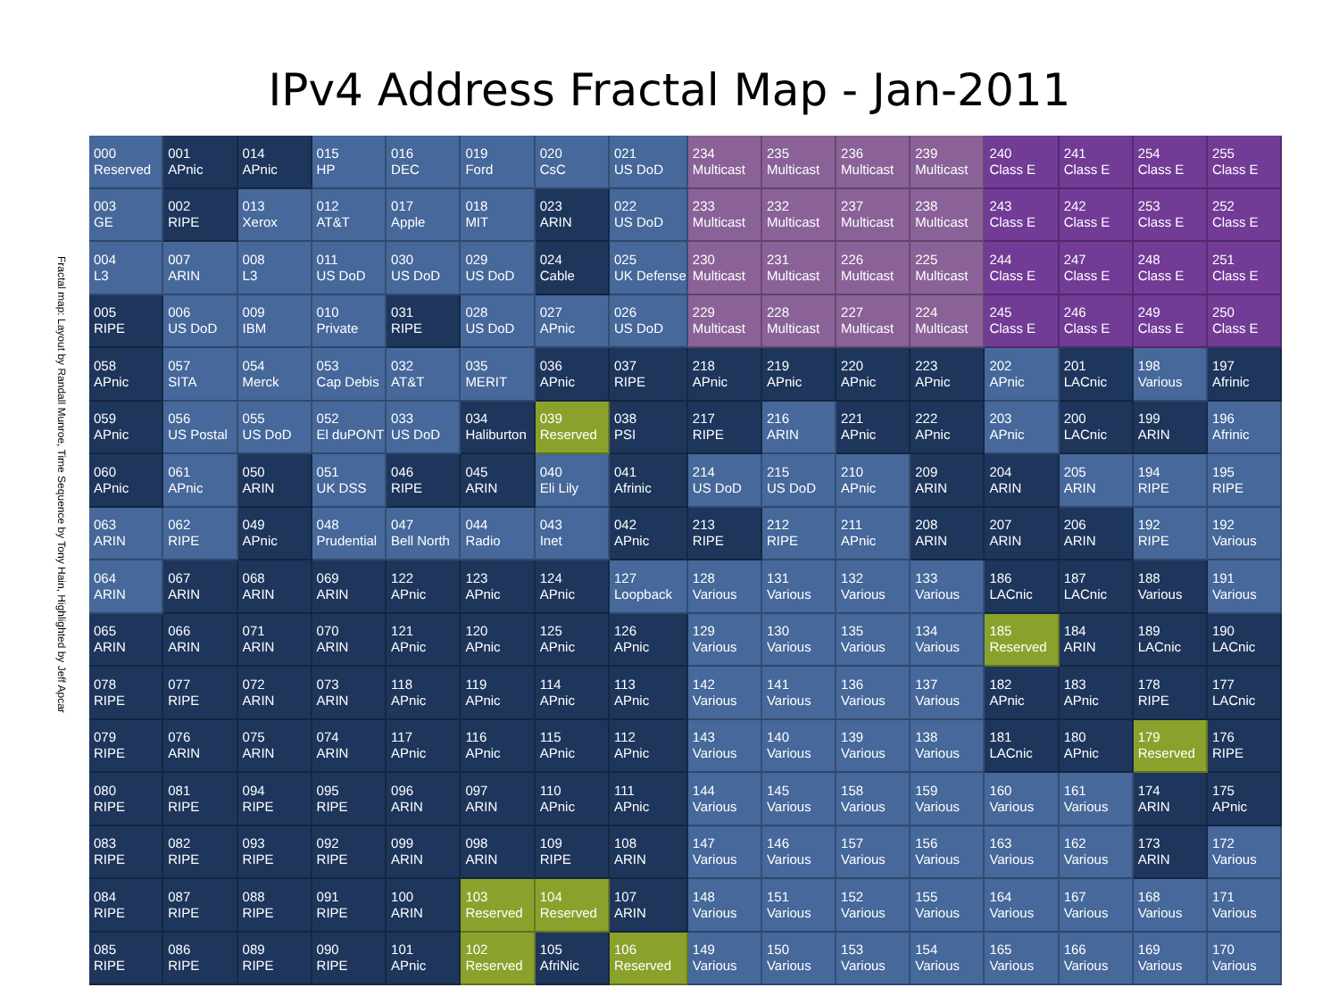IPv4 Address Fractal Map - Jan-2011
Fractal map: Layout by Randall Munroe, Time Sequence by Tony Hain, Highlighted by Jeff Apcar
| 000 Reserved | 001 APnic | 014 APnic | 015 HP | 016 DEC | 019 Ford | 020 CsC | 021 US DoD | 234 Multicast | 235 Multicast | 236 Multicast | 239 Multicast | 240 Class E | 241 Class E | 254 Class E | 255 Class E |
| 003 GE | 002 RIPE | 013 Xerox | 012 AT&T | 017 Apple | 018 MIT | 023 ARIN | 022 US DoD | 233 Multicast | 232 Multicast | 237 Multicast | 238 Multicast | 243 Class E | 242 Class E | 253 Class E | 252 Class E |
| 004 L3 | 007 ARIN | 008 L3 | 011 US DoD | 030 US DoD | 029 US DoD | 024 Cable | 025 UK Defense | 230 Multicast | 231 Multicast | 226 Multicast | 225 Multicast | 244 Class E | 247 Class E | 248 Class E | 251 Class E |
| 005 RIPE | 006 US DoD | 009 IBM | 010 Private | 031 RIPE | 028 US DoD | 027 APnic | 026 US DoD | 229 Multicast | 228 Multicast | 227 Multicast | 224 Multicast | 245 Class E | 246 Class E | 249 Class E | 250 Class E |
| 058 APnic | 057 SITA | 054 Merck | 053 Cap Debis | 032 AT&T | 035 MERIT | 036 APnic | 037 RIPE | 218 APnic | 219 APnic | 220 APnic | 223 APnic | 202 APnic | 201 LACnic | 198 Various | 197 Afrinic |
| 059 APnic | 056 US Postal | 055 US DoD | 052 El duPONT | 033 US DoD | 034 Haliburton | 039 Reserved | 038 PSI | 217 RIPE | 216 ARIN | 221 APnic | 222 APnic | 203 APnic | 200 LACnic | 199 ARIN | 196 Afrinic |
| 060 APnic | 061 APnic | 050 ARIN | 051 UK DSS | 046 RIPE | 045 ARIN | 040 Eli Lily | 041 Afrinic | 214 US DoD | 215 US DoD | 210 APnic | 209 ARIN | 204 ARIN | 205 ARIN | 194 RIPE | 195 RIPE |
| 063 ARIN | 062 RIPE | 049 APnic | 048 Prudential | 047 Bell North | 044 Radio | 043 Inet | 042 APnic | 213 RIPE | 212 RIPE | 211 APnic | 208 ARIN | 207 ARIN | 206 ARIN | 192 RIPE | 192 Various |
| 064 ARIN | 067 ARIN | 068 ARIN | 069 ARIN | 122 APnic | 123 APnic | 124 APnic | 127 Loopback | 128 Various | 131 Various | 132 Various | 133 Various | 186 LACnic | 187 LACnic | 188 Various | 191 Various |
| 065 ARIN | 066 ARIN | 071 ARIN | 070 ARIN | 121 APnic | 120 APnic | 125 APnic | 126 APnic | 129 Various | 130 Various | 135 Various | 134 Various | 185 Reserved | 184 ARIN | 189 LACnic | 190 LACnic |
| 078 RIPE | 077 RIPE | 072 ARIN | 073 ARIN | 118 APnic | 119 APnic | 114 APnic | 113 APnic | 142 Various | 141 Various | 136 Various | 137 Various | 182 APnic | 183 APnic | 178 RIPE | 177 LACnic |
| 079 RIPE | 076 ARIN | 075 ARIN | 074 ARIN | 117 APnic | 116 APnic | 115 APnic | 112 APnic | 143 Various | 140 Various | 139 Various | 138 Various | 181 LACnic | 180 APnic | 179 Reserved | 176 RIPE |
| 080 RIPE | 081 RIPE | 094 RIPE | 095 RIPE | 096 ARIN | 097 ARIN | 110 APnic | 111 APnic | 144 Various | 145 Various | 158 Various | 159 Various | 160 Various | 161 Various | 174 ARIN | 175 APnic |
| 083 RIPE | 082 RIPE | 093 RIPE | 092 RIPE | 099 ARIN | 098 ARIN | 109 RIPE | 108 ARIN | 147 Various | 146 Various | 157 Various | 156 Various | 163 Various | 162 Various | 173 ARIN | 172 Various |
| 084 RIPE | 087 RIPE | 088 RIPE | 091 RIPE | 100 ARIN | 103 Reserved | 104 Reserved | 107 ARIN | 148 Various | 151 Various | 152 Various | 155 Various | 164 Various | 167 Various | 168 Various | 171 Various |
| 085 RIPE | 086 RIPE | 089 RIPE | 090 RIPE | 101 APnic | 102 Reserved | 105 AfriNic | 106 Reserved | 149 Various | 150 Various | 153 Various | 154 Various | 165 Various | 166 Various | 169 Various | 170 Various |